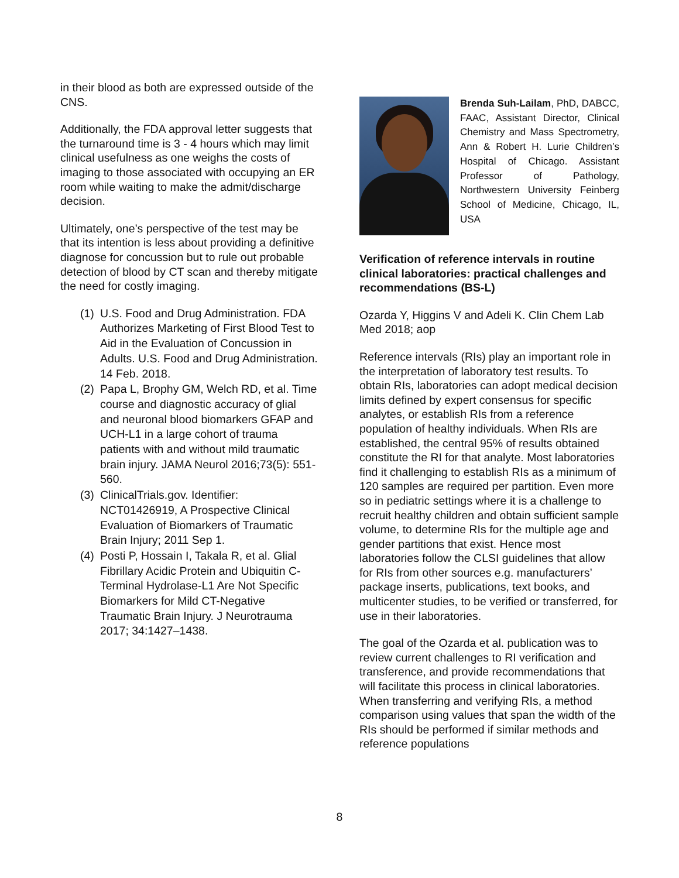in their blood as both are expressed outside of the CNS.
Additionally, the FDA approval letter suggests that the turnaround time is 3 - 4 hours which may limit clinical usefulness as one weighs the costs of imaging to those associated with occupying an ER room while waiting to make the admit/discharge decision.
Ultimately, one’s perspective of the test may be that its intention is less about providing a definitive diagnose for concussion but to rule out probable detection of blood by CT scan and thereby mitigate the need for costly imaging.
(1) U.S. Food and Drug Administration. FDA Authorizes Marketing of First Blood Test to Aid in the Evaluation of Concussion in Adults. U.S. Food and Drug Administration. 14 Feb. 2018.
(2) Papa L, Brophy GM, Welch RD, et al. Time course and diagnostic accuracy of glial and neuronal blood biomarkers GFAP and UCH-L1 in a large cohort of trauma patients with and without mild traumatic brain injury. JAMA Neurol 2016;73(5): 551-560.
(3) ClinicalTrials.gov. Identifier: NCT01426919, A Prospective Clinical Evaluation of Biomarkers of Traumatic Brain Injury; 2011 Sep 1.
(4) Posti P, Hossain I, Takala R, et al. Glial Fibrillary Acidic Protein and Ubiquitin C-Terminal Hydrolase-L1 Are Not Specific Biomarkers for Mild CT-Negative Traumatic Brain Injury. J Neurotrauma 2017; 34:1427–1438.
Brenda Suh-Lailam, PhD, DABCC, FAAC, Assistant Director, Clinical Chemistry and Mass Spectrometry, Ann & Robert H. Lurie Children’s Hospital of Chicago. Assistant Professor of Pathology, Northwestern University Feinberg School of Medicine, Chicago, IL, USA
Verification of reference intervals in routine clinical laboratories: practical challenges and recommendations (BS-L)
Ozarda Y, Higgins V and Adeli K. Clin Chem Lab Med 2018; aop
Reference intervals (RIs) play an important role in the interpretation of laboratory test results. To obtain RIs, laboratories can adopt medical decision limits defined by expert consensus for specific analytes, or establish RIs from a reference population of healthy individuals. When RIs are established, the central 95% of results obtained constitute the RI for that analyte. Most laboratories find it challenging to establish RIs as a minimum of 120 samples are required per partition. Even more so in pediatric settings where it is a challenge to recruit healthy children and obtain sufficient sample volume, to determine RIs for the multiple age and gender partitions that exist. Hence most laboratories follow the CLSI guidelines that allow for RIs from other sources e.g. manufacturers’ package inserts, publications, text books, and multicenter studies, to be verified or transferred, for use in their laboratories.
The goal of the Ozarda et al. publication was to review current challenges to RI verification and transference, and provide recommendations that will facilitate this process in clinical laboratories. When transferring and verifying RIs, a method comparison using values that span the width of the RIs should be performed if similar methods and reference populations
8